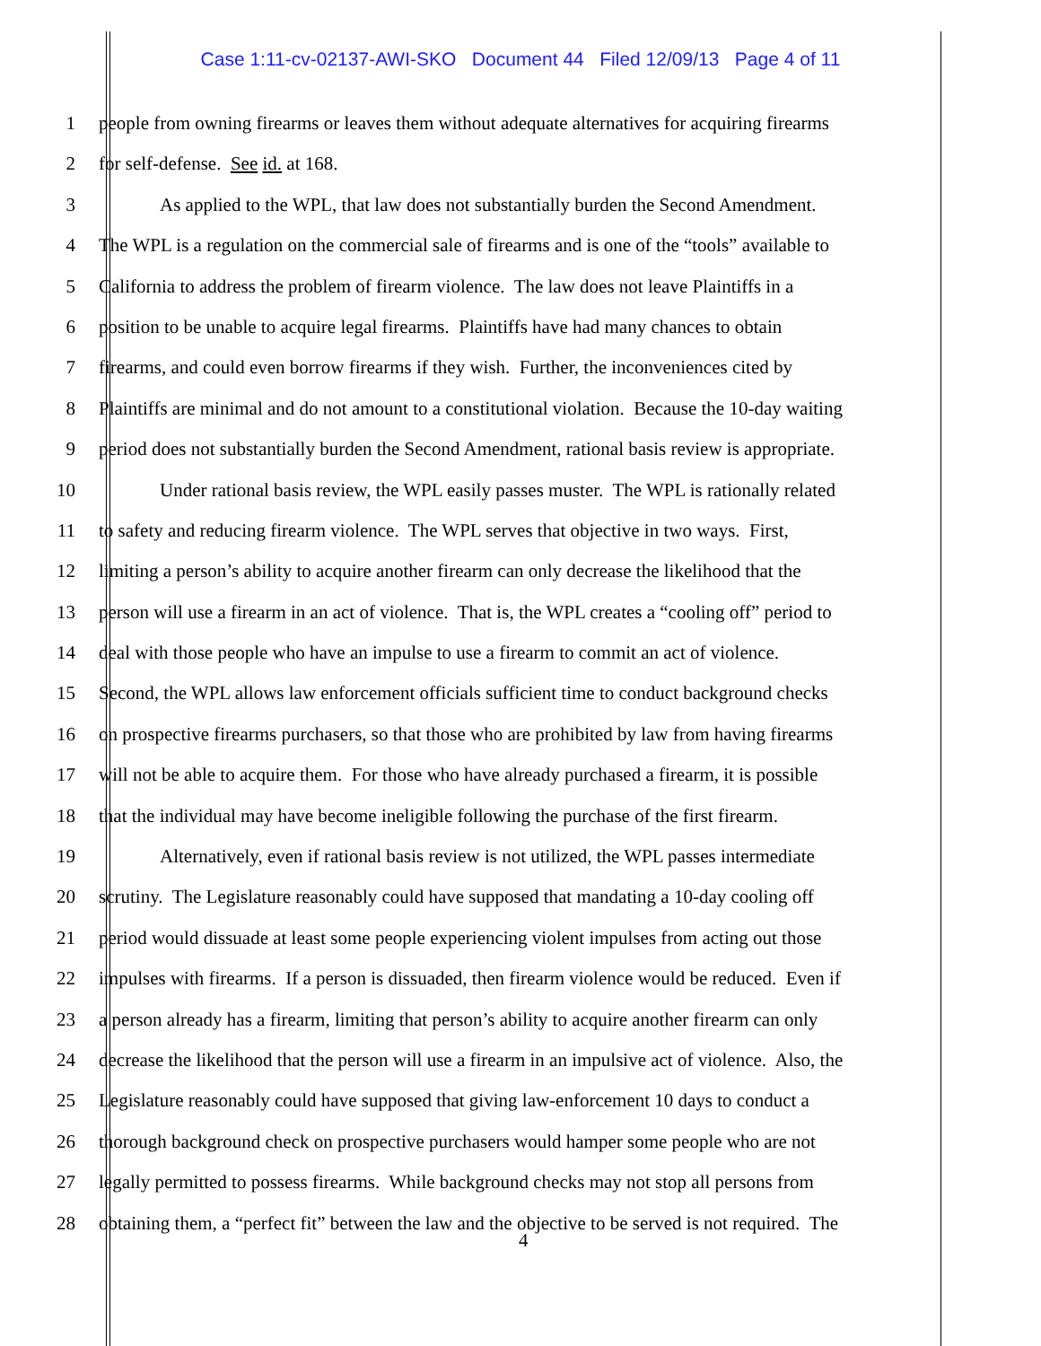Case 1:11-cv-02137-AWI-SKO Document 44 Filed 12/09/13 Page 4 of 11
1 people from owning firearms or leaves them without adequate alternatives for acquiring firearms
2 for self-defense. See id. at 168.
3 As applied to the WPL, that law does not substantially burden the Second Amendment.
4 The WPL is a regulation on the commercial sale of firearms and is one of the “tools” available to
5 California to address the problem of firearm violence. The law does not leave Plaintiffs in a
6 position to be unable to acquire legal firearms. Plaintiffs have had many chances to obtain
7 firearms, and could even borrow firearms if they wish. Further, the inconveniences cited by
8 Plaintiffs are minimal and do not amount to a constitutional violation. Because the 10-day waiting
9 period does not substantially burden the Second Amendment, rational basis review is appropriate.
10 Under rational basis review, the WPL easily passes muster. The WPL is rationally related
11 to safety and reducing firearm violence. The WPL serves that objective in two ways. First,
12 limiting a person’s ability to acquire another firearm can only decrease the likelihood that the
13 person will use a firearm in an act of violence. That is, the WPL creates a “cooling off” period to
14 deal with those people who have an impulse to use a firearm to commit an act of violence.
15 Second, the WPL allows law enforcement officials sufficient time to conduct background checks
16 on prospective firearms purchasers, so that those who are prohibited by law from having firearms
17 will not be able to acquire them. For those who have already purchased a firearm, it is possible
18 that the individual may have become ineligible following the purchase of the first firearm.
19 Alternatively, even if rational basis review is not utilized, the WPL passes intermediate
20 scrutiny. The Legislature reasonably could have supposed that mandating a 10-day cooling off
21 period would dissuade at least some people experiencing violent impulses from acting out those
22 impulses with firearms. If a person is dissuaded, then firearm violence would be reduced. Even if
23 a person already has a firearm, limiting that person’s ability to acquire another firearm can only
24 decrease the likelihood that the person will use a firearm in an impulsive act of violence. Also, the
25 Legislature reasonably could have supposed that giving law-enforcement 10 days to conduct a
26 thorough background check on prospective purchasers would hamper some people who are not
27 legally permitted to possess firearms. While background checks may not stop all persons from
28 obtaining them, a “perfect fit” between the law and the objective to be served is not required. The
4